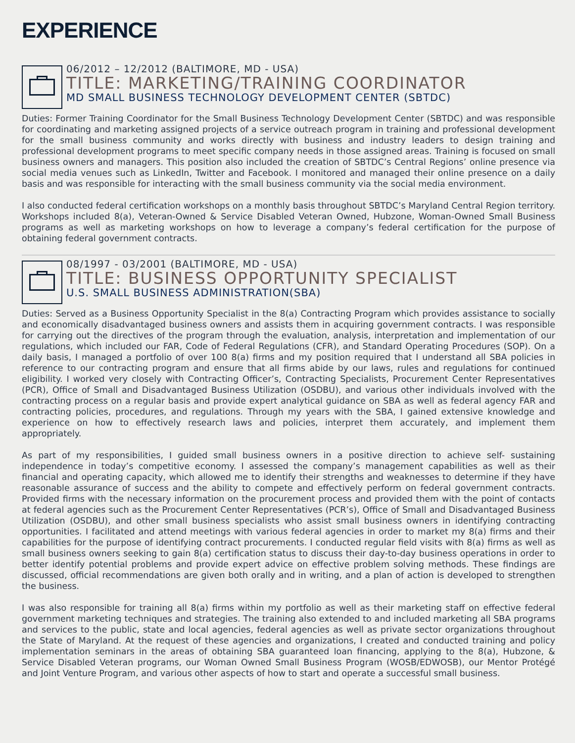EXPERIENCE
06/2012 – 12/2012 (BALTIMORE, MD - USA)
TITLE: MARKETING/TRAINING COORDINATOR
MD SMALL BUSINESS TECHNOLOGY DEVELOPMENT CENTER (SBTDC)
Duties: Former Training Coordinator for the Small Business Technology Development Center (SBTDC) and was responsible for coordinating and marketing assigned projects of a service outreach program in training and professional development for the small business community and works directly with business and industry leaders to design training and professional development programs to meet specific company needs in those assigned areas. Training is focused on small business owners and managers. This position also included the creation of SBTDC’s Central Regions’ online presence via social media venues such as LinkedIn, Twitter and Facebook. I monitored and managed their online presence on a daily basis and was responsible for interacting with the small business community via the social media environment.
I also conducted federal certification workshops on a monthly basis throughout SBTDC’s Maryland Central Region territory. Workshops included 8(a), Veteran-Owned & Service Disabled Veteran Owned, Hubzone, Woman-Owned Small Business programs as well as marketing workshops on how to leverage a company’s federal certification for the purpose of obtaining federal government contracts.
08/1997 - 03/2001 (BALTIMORE, MD - USA)
TITLE: BUSINESS OPPORTUNITY SPECIALIST
U.S. SMALL BUSINESS ADMINISTRATION(SBA)
Duties: Served as a Business Opportunity Specialist in the 8(a) Contracting Program which provides assistance to socially and economically disadvantaged business owners and assists them in acquiring government contracts. I was responsible for carrying out the directives of the program through the evaluation, analysis, interpretation and implementation of our regulations, which included our FAR, Code of Federal Regulations (CFR), and Standard Operating Procedures (SOP). On a daily basis, I managed a portfolio of over 100 8(a) firms and my position required that I understand all SBA policies in reference to our contracting program and ensure that all firms abide by our laws, rules and regulations for continued eligibility. I worked very closely with Contracting Officer’s, Contracting Specialists, Procurement Center Representatives (PCR), Office of Small and Disadvantaged Business Utilization (OSDBU), and various other individuals involved with the contracting process on a regular basis and provide expert analytical guidance on SBA as well as federal agency FAR and contracting policies, procedures, and regulations. Through my years with the SBA, I gained extensive knowledge and experience on how to effectively research laws and policies, interpret them accurately, and implement them appropriately.
As part of my responsibilities, I guided small business owners in a positive direction to achieve self- sustaining independence in today’s competitive economy. I assessed the company’s management capabilities as well as their financial and operating capacity, which allowed me to identify their strengths and weaknesses to determine if they have reasonable assurance of success and the ability to compete and effectively perform on federal government contracts. Provided firms with the necessary information on the procurement process and provided them with the point of contacts at federal agencies such as the Procurement Center Representatives (PCR’s), Office of Small and Disadvantaged Business Utilization (OSDBU), and other small business specialists who assist small business owners in identifying contracting opportunities. I facilitated and attend meetings with various federal agencies in order to market my 8(a) firms and their capabilities for the purpose of identifying contract procurements. I conducted regular field visits with 8(a) firms as well as small business owners seeking to gain 8(a) certification status to discuss their day-to-day business operations in order to better identify potential problems and provide expert advice on effective problem solving methods. These findings are discussed, official recommendations are given both orally and in writing, and a plan of action is developed to strengthen the business.
I was also responsible for training all 8(a) firms within my portfolio as well as their marketing staff on effective federal government marketing techniques and strategies. The training also extended to and included marketing all SBA programs and services to the public, state and local agencies, federal agencies as well as private sector organizations throughout the State of Maryland. At the request of these agencies and organizations, I created and conducted training and policy implementation seminars in the areas of obtaining SBA guaranteed loan financing, applying to the 8(a), Hubzone, & Service Disabled Veteran programs, our Woman Owned Small Business Program (WOSB/EDWOSB), our Mentor Protégé and Joint Venture Program, and various other aspects of how to start and operate a successful small business.